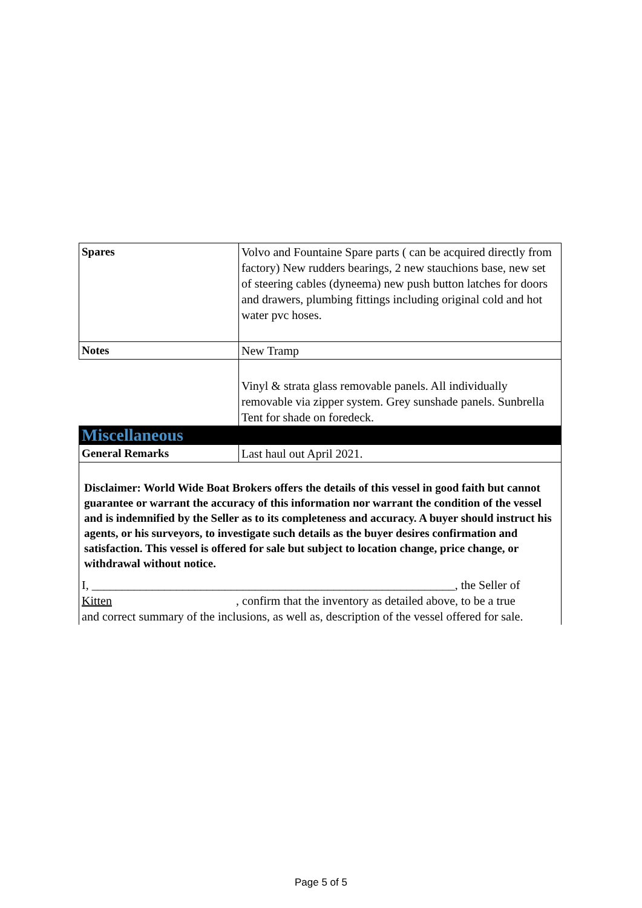| Spares | Volvo and Fountaine Spare parts ( can be acquired directly from factory) New rudders bearings, 2 new stauchions base, new set of steering cables (dyneema) new push button latches for doors and drawers, plumbing fittings including original cold and hot water pvc hoses. |
| Notes | New Tramp |
| | Vinyl & strata glass removable panels. All individually removable via zipper system. Grey sunshade panels. Sunbrella Tent for shade on foredeck. |
| Miscellaneous | |
| General Remarks | Last haul out April 2021. |
| Disclaimer: World Wide Boat Brokers offers the details of this vessel in good faith but cannot guarantee or warrant the accuracy of this information nor warrant the condition of the vessel and is indemnified by the Seller as to its completeness and accuracy. A buyer should instruct his agents, or his surveyors, to investigate such details as the buyer desires confirmation and satisfaction. This vessel is offered for sale but subject to location change, price change, or withdrawal without notice. I, ____________________________________________________________, the Seller of Kitten , confirm that the inventory as detailed above, to be a true and correct summary of the inclusions, as well as, description of the vessel offered for sale. | |
Page 5 of 5